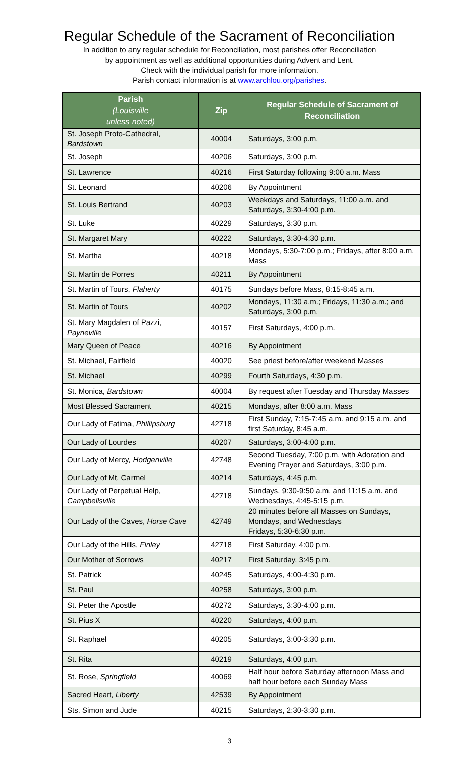Regular Schedule of the Sacrament of Reconciliation
In addition to any regular schedule for Reconciliation, most parishes offer Reconciliation
by appointment as well as additional opportunities during Advent and Lent.
Check with the individual parish for more information.
Parish contact information is at www.archlou.org/parishes.
| Parish (Louisville unless noted) | Zip | Regular Schedule of Sacrament of Reconciliation |
| --- | --- | --- |
| St. Joseph Proto-Cathedral, Bardstown | 40004 | Saturdays, 3:00 p.m. |
| St. Joseph | 40206 | Saturdays, 3:00 p.m. |
| St. Lawrence | 40216 | First Saturday following 9:00 a.m. Mass |
| St. Leonard | 40206 | By Appointment |
| St. Louis Bertrand | 40203 | Weekdays and Saturdays, 11:00 a.m. and Saturdays, 3:30-4:00 p.m. |
| St. Luke | 40229 | Saturdays, 3:30 p.m. |
| St. Margaret Mary | 40222 | Saturdays, 3:30-4:30 p.m. |
| St. Martha | 40218 | Mondays, 5:30-7:00 p.m.; Fridays, after 8:00 a.m. Mass |
| St. Martin de Porres | 40211 | By Appointment |
| St. Martin of Tours, Flaherty | 40175 | Sundays before Mass, 8:15-8:45 a.m. |
| St. Martin of Tours | 40202 | Mondays, 11:30 a.m.; Fridays, 11:30 a.m.; and Saturdays, 3:00 p.m. |
| St. Mary Magdalen of Pazzi, Payneville | 40157 | First Saturdays, 4:00 p.m. |
| Mary Queen of Peace | 40216 | By Appointment |
| St. Michael, Fairfield | 40020 | See priest before/after weekend Masses |
| St. Michael | 40299 | Fourth Saturdays, 4:30 p.m. |
| St. Monica, Bardstown | 40004 | By request after Tuesday and Thursday Masses |
| Most Blessed Sacrament | 40215 | Mondays, after 8:00 a.m. Mass |
| Our Lady of Fatima, Phillipsburg | 42718 | First Sunday, 7:15-7:45 a.m. and 9:15 a.m. and first Saturday, 8:45 a.m. |
| Our Lady of Lourdes | 40207 | Saturdays, 3:00-4:00 p.m. |
| Our Lady of Mercy, Hodgenville | 42748 | Second Tuesday, 7:00 p.m. with Adoration and Evening Prayer and Saturdays, 3:00 p.m. |
| Our Lady of Mt. Carmel | 40214 | Saturdays, 4:45 p.m. |
| Our Lady of Perpetual Help, Campbellsville | 42718 | Sundays, 9:30-9:50 a.m. and 11:15 a.m. and Wednesdays, 4:45-5:15 p.m. |
| Our Lady of the Caves, Horse Cave | 42749 | 20 minutes before all Masses on Sundays, Mondays, and Wednesdays Fridays, 5:30-6:30 p.m. |
| Our Lady of the Hills, Finley | 42718 | First Saturday, 4:00 p.m. |
| Our Mother of Sorrows | 40217 | First Saturday, 3:45 p.m. |
| St. Patrick | 40245 | Saturdays, 4:00-4:30 p.m. |
| St. Paul | 40258 | Saturdays, 3:00 p.m. |
| St. Peter the Apostle | 40272 | Saturdays, 3:30-4:00 p.m. |
| St. Pius X | 40220 | Saturdays, 4:00 p.m. |
| St. Raphael | 40205 | Saturdays, 3:00-3:30 p.m. |
| St. Rita | 40219 | Saturdays, 4:00 p.m. |
| St. Rose, Springfield | 40069 | Half hour before Saturday afternoon Mass and half hour before each Sunday Mass |
| Sacred Heart, Liberty | 42539 | By Appointment |
| Sts. Simon and Jude | 40215 | Saturdays, 2:30-3:30 p.m. |
3